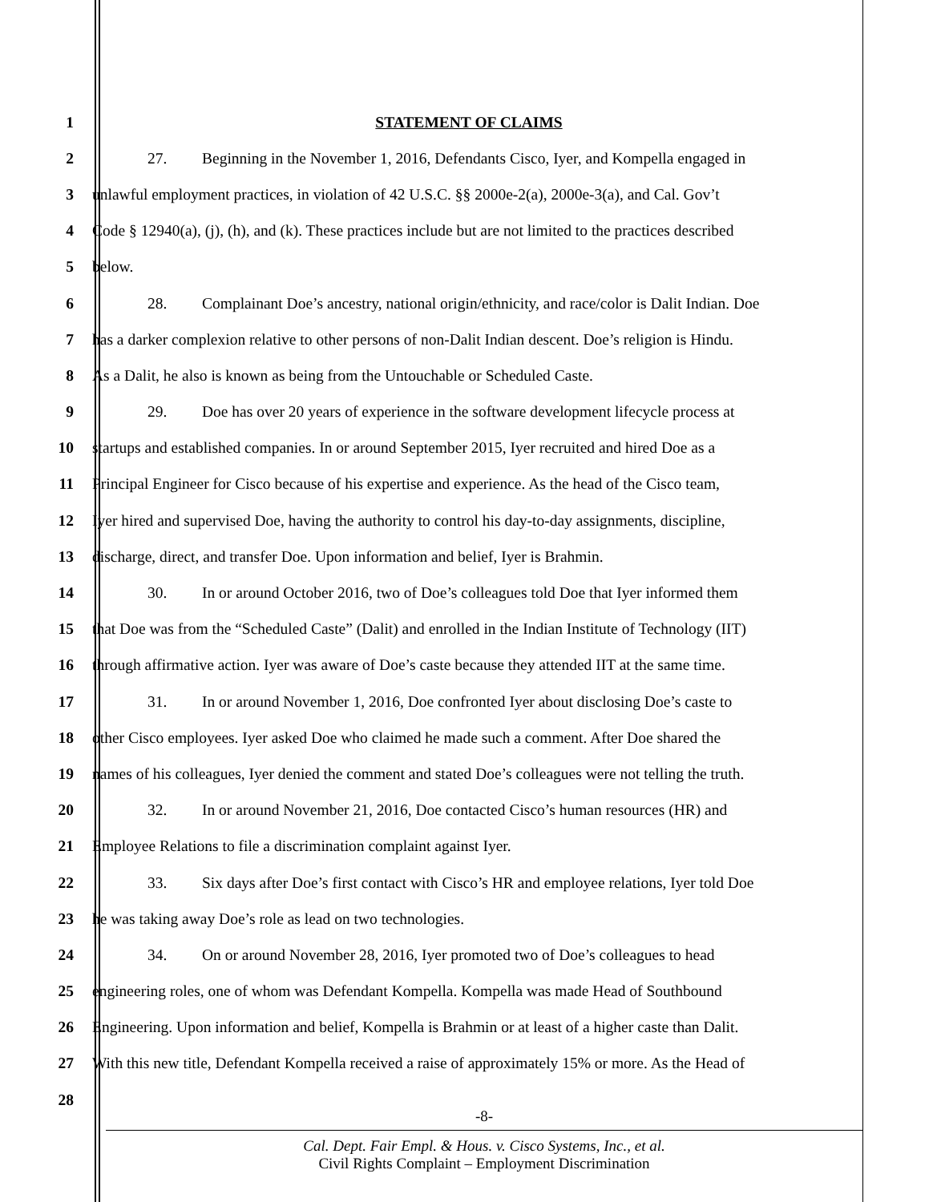1 STATEMENT OF CLAIMS
2 27. Beginning in the November 1, 2016, Defendants Cisco, Iyer, and Kompella engaged in
3 unlawful employment practices, in violation of 42 U.S.C. §§ 2000e-2(a), 2000e-3(a), and Cal. Gov’t
4 Code § 12940(a), (j), (h), and (k). These practices include but are not limited to the practices described
5 below.
6 28. Complainant Doe’s ancestry, national origin/ethnicity, and race/color is Dalit Indian. Doe
7 has a darker complexion relative to other persons of non-Dalit Indian descent. Doe’s religion is Hindu.
8 As a Dalit, he also is known as being from the Untouchable or Scheduled Caste.
9 29. Doe has over 20 years of experience in the software development lifecycle process at
10 startups and established companies. In or around September 2015, Iyer recruited and hired Doe as a
11 Principal Engineer for Cisco because of his expertise and experience. As the head of the Cisco team,
12 Iyer hired and supervised Doe, having the authority to control his day-to-day assignments, discipline,
13 discharge, direct, and transfer Doe. Upon information and belief, Iyer is Brahmin.
14 30. In or around October 2016, two of Doe’s colleagues told Doe that Iyer informed them
15 that Doe was from the “Scheduled Caste” (Dalit) and enrolled in the Indian Institute of Technology (IIT)
16 through affirmative action. Iyer was aware of Doe’s caste because they attended IIT at the same time.
17 31. In or around November 1, 2016, Doe confronted Iyer about disclosing Doe’s caste to
18 other Cisco employees. Iyer asked Doe who claimed he made such a comment. After Doe shared the
19 names of his colleagues, Iyer denied the comment and stated Doe’s colleagues were not telling the truth.
20 32. In or around November 21, 2016, Doe contacted Cisco’s human resources (HR) and
21 Employee Relations to file a discrimination complaint against Iyer.
22 33. Six days after Doe’s first contact with Cisco’s HR and employee relations, Iyer told Doe
23 he was taking away Doe’s role as lead on two technologies.
24 34. On or around November 28, 2016, Iyer promoted two of Doe’s colleagues to head
25 engineering roles, one of whom was Defendant Kompella. Kompella was made Head of Southbound
26 Engineering. Upon information and belief, Kompella is Brahmin or at least of a higher caste than Dalit.
27 With this new title, Defendant Kompella received a raise of approximately 15% or more. As the Head of
28
-8-
Cal. Dept. Fair Empl. & Hous. v. Cisco Systems, Inc., et al.
Civil Rights Complaint – Employment Discrimination